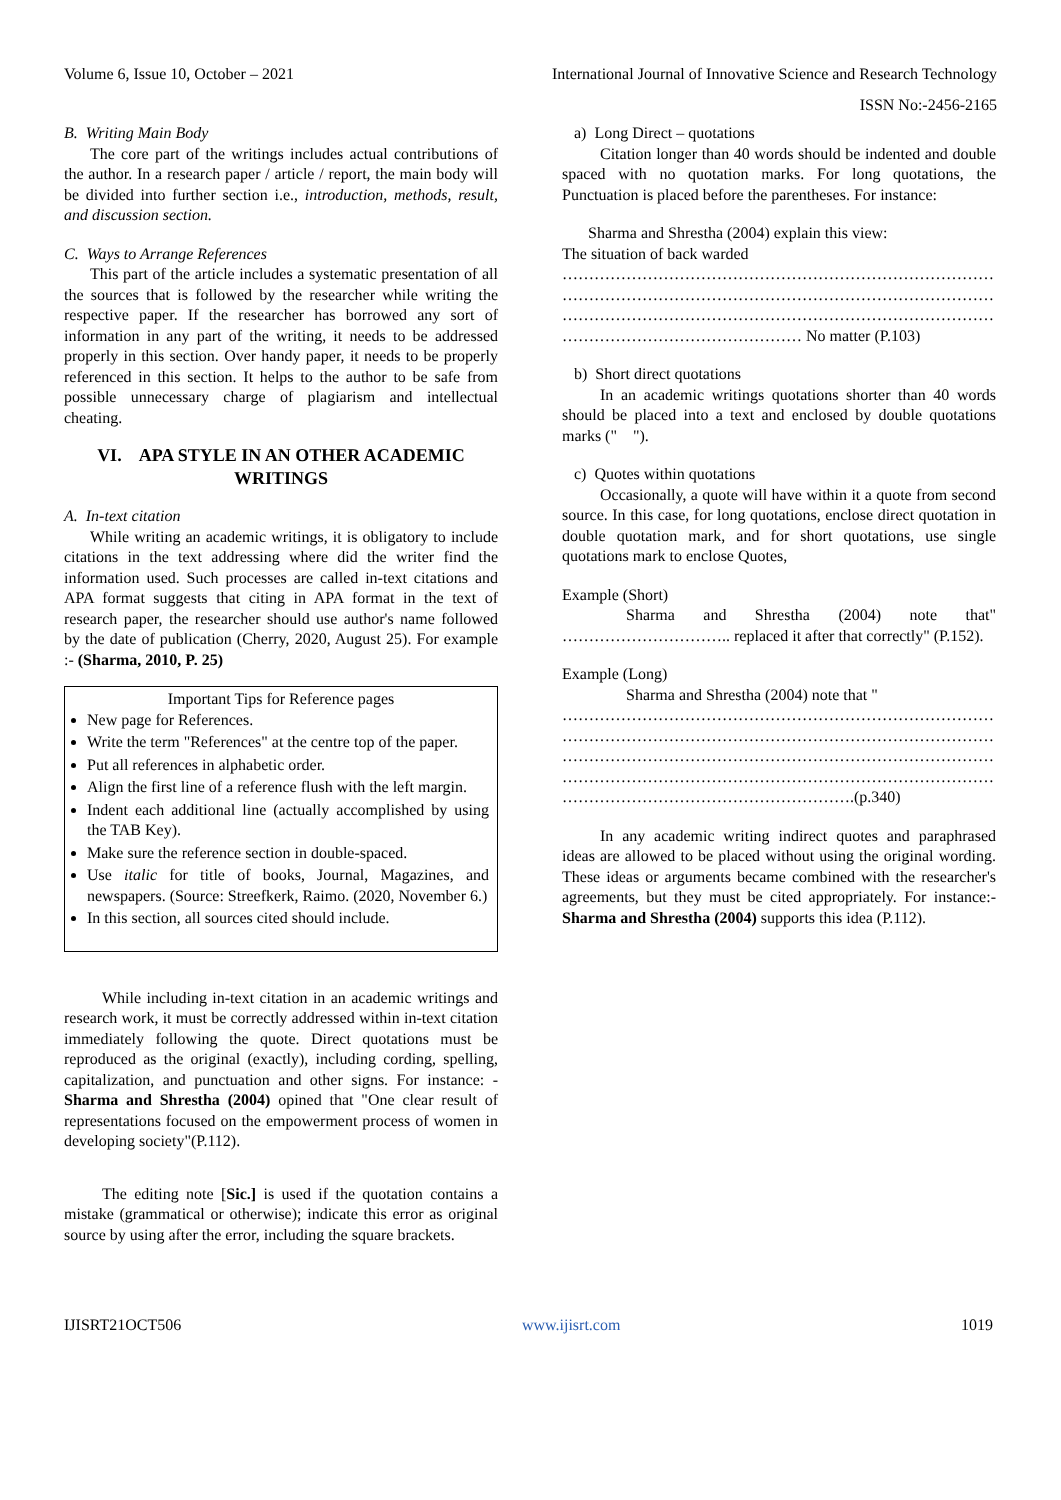Volume 6, Issue 10, October – 2021 International Journal of Innovative Science and Research Technology
ISSN No:-2456-2165
B. Writing Main Body
The core part of the writings includes actual contributions of the author. In a research paper / article / report, the main body will be divided into further section i.e., introduction, methods, result, and discussion section.
C. Ways to Arrange References
This part of the article includes a systematic presentation of all the sources that is followed by the researcher while writing the respective paper. If the researcher has borrowed any sort of information in any part of the writing, it needs to be addressed properly in this section. Over handy paper, it needs to be properly referenced in this section. It helps to the author to be safe from possible unnecessary charge of plagiarism and intellectual cheating.
VI. APA STYLE IN AN OTHER ACADEMIC WRITINGS
A. In-text citation
While writing an academic writings, it is obligatory to include citations in the text addressing where did the writer find the information used. Such processes are called in-text citations and APA format suggests that citing in APA format in the text of research paper, the researcher should use author's name followed by the date of publication (Cherry, 2020, August 25). For example :- (Sharma, 2010, P. 25)
Important Tips for Reference pages
New page for References.
Write the term "References" at the centre top of the paper.
Put all references in alphabetic order.
Align the first line of a reference flush with the left margin.
Indent each additional line (actually accomplished by using the TAB Key).
Make sure the reference section in double-spaced.
Use italic for title of books, Journal, Magazines, and newspapers. (Source: Streefkerk, Raimo. (2020, November 6.)
In this section, all sources cited should include.
While including in-text citation in an academic writings and research work, it must be correctly addressed within in-text citation immediately following the quote. Direct quotations must be reproduced as the original (exactly), including cording, spelling, capitalization, and punctuation and other signs. For instance: -Sharma and Shrestha (2004) opined that "One clear result of representations focused on the empowerment process of women in developing society"(P.112).
The editing note [Sic.] is used if the quotation contains a mistake (grammatical or otherwise); indicate this error as original source by using after the error, including the square brackets.
a) Long Direct – quotations
Citation longer than 40 words should be indented and double spaced with no quotation marks. For long quotations, the Punctuation is placed before the parentheses. For instance:
Sharma and Shrestha (2004) explain this view:
The situation of back warded
………………………………………………………………………
………………………………………………………………………
………………………………………………………………………
……………………………………… No matter (P.103)
b) Short direct quotations
In an academic writings quotations shorter than 40 words should be placed into a text and enclosed by double quotations marks (" ").
c) Quotes within quotations
Occasionally, a quote will have within it a quote from second source. In this case, for long quotations, enclose direct quotation in double quotation mark, and for short quotations, use single quotations mark to enclose Quotes,
Example (Short)
Sharma and Shrestha (2004) note that" ………………………….. replaced it after that correctly" (P.152).
Example (Long)
Sharma and Shrestha (2004) note that "
………………………………………………………………………
………………………………………………………………………
………………………………………………………………………
………………………………………………………………………
……………………………………………….(p.340)
In any academic writing indirect quotes and paraphrased ideas are allowed to be placed without using the original wording. These ideas or arguments became combined with the researcher's agreements, but they must be cited appropriately. For instance:- Sharma and Shrestha (2004) supports this idea (P.112).
IJISRT21OCT506 www.ijisrt.com 1019